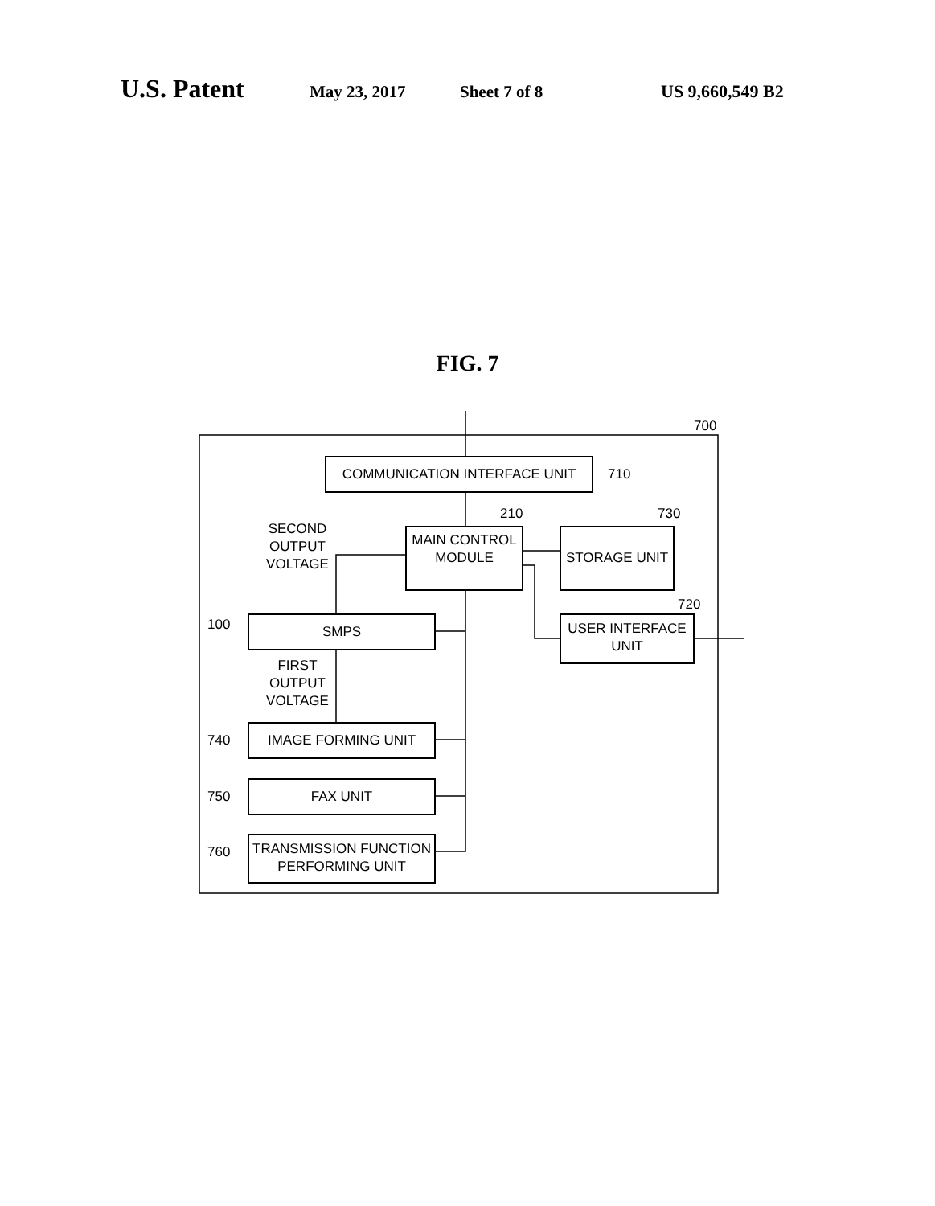U.S. Patent May 23, 2017 Sheet 7 of 8 US 9,660,549 B2
FIG. 7
COMMUNICATION INTERFACE UNIT 710
700
210 730
720
SECOND OUTPUT VOLTAGE
MAIN CONTROL MODULE
STORAGE UNIT
USER INTERFACE UNIT
100 SMPS
FIRST OUTPUT VOLTAGE
740 IMAGE FORMING UNIT
750 FAX UNIT
760
TRANSMISSION FUNCTION PERFORMING UNIT